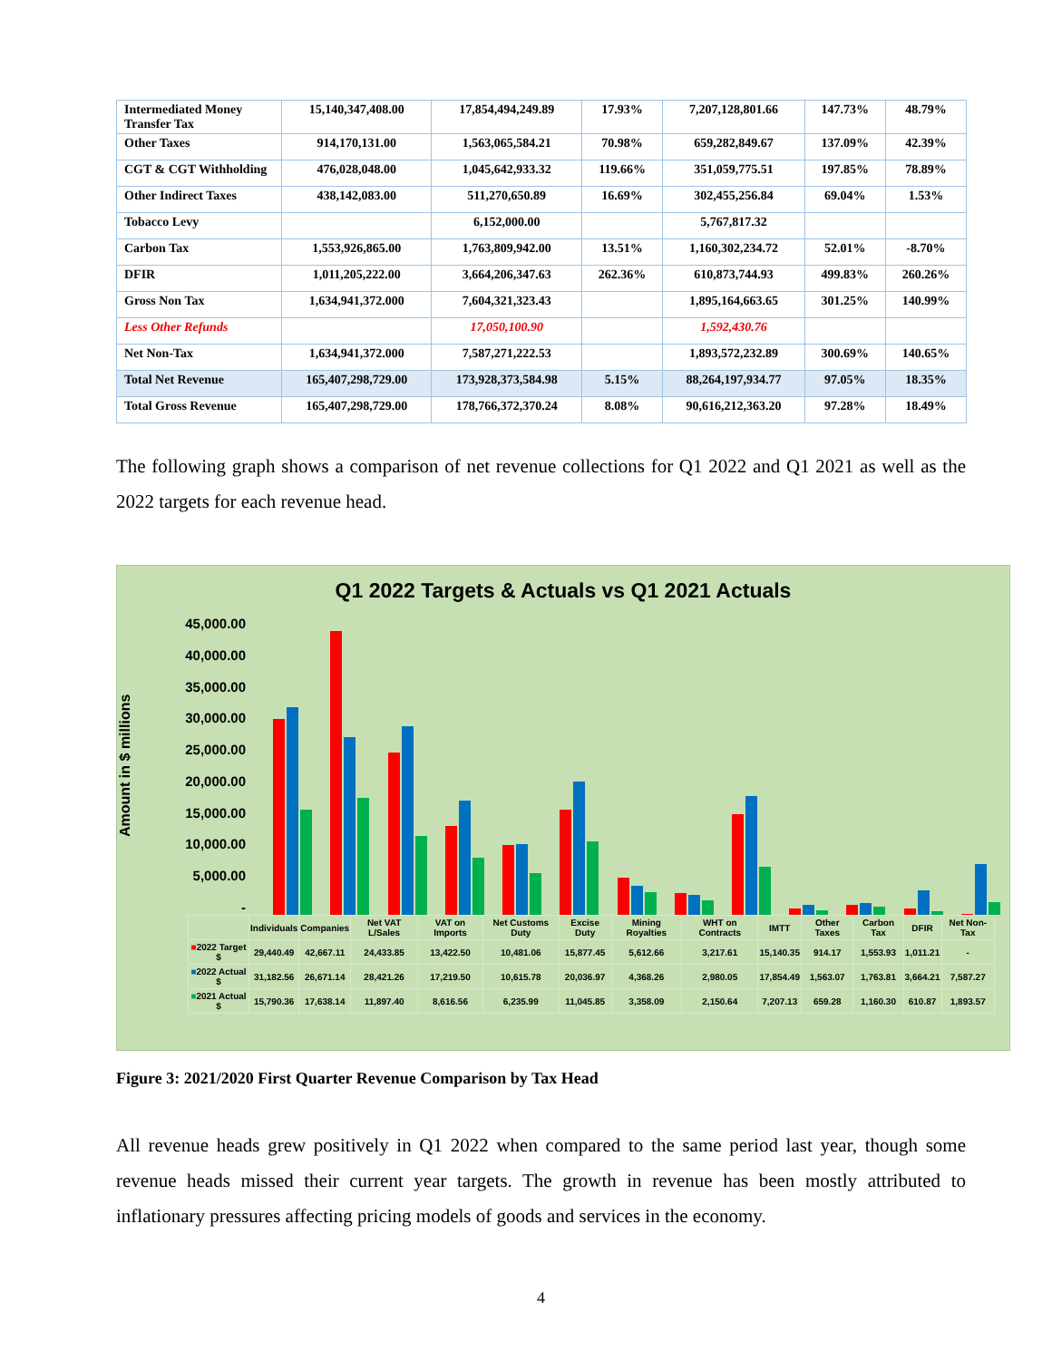| Intermediated Money Transfer Tax | 15,140,347,408.00 | 17,854,494,249.89 | 17.93% | 7,207,128,801.66 | 147.73% | 48.79% |
| Other Taxes | 914,170,131.00 | 1,563,065,584.21 | 70.98% | 659,282,849.67 | 137.09% | 42.39% |
| CGT & CGT Withholding | 476,028,048.00 | 1,045,642,933.32 | 119.66% | 351,059,775.51 | 197.85% | 78.89% |
| Other Indirect Taxes | 438,142,083.00 | 511,270,650.89 | 16.69% | 302,455,256.84 | 69.04% | 1.53% |
| Tobacco Levy | | 6,152,000.00 | | 5,767,817.32 | | |
| Carbon Tax | 1,553,926,865.00 | 1,763,809,942.00 | 13.51% | 1,160,302,234.72 | 52.01% | -8.70% |
| DFIR | 1,011,205,222.00 | 3,664,206,347.63 | 262.36% | 610,873,744.93 | 499.83% | 260.26% |
| Gross Non Tax | 1,634,941,372.000 | 7,604,321,323.43 | | 1,895,164,663.65 | 301.25% | 140.99% |
| Less Other Refunds | | 17,050,100.90 | | 1,592,430.76 | | |
| Net Non-Tax | 1,634,941,372.000 | 7,587,271,222.53 | | 1,893,572,232.89 | 300.69% | 140.65% |
| Total Net Revenue | 165,407,298,729.00 | 173,928,373,584.98 | 5.15% | 88,264,197,934.77 | 97.05% | 18.35% |
| Total Gross Revenue | 165,407,298,729.00 | 178,766,372,370.24 | 8.08% | 90,616,212,363.20 | 97.28% | 18.49% |
The following graph shows a comparison of net revenue collections for Q1 2022 and Q1 2021 as well as the 2022 targets for each revenue head.
Q1 2022 Targets & Actuals vs Q1 2021 Actuals
Amount in $ millions
45,000.00
40,000.00
35,000.00
30,000.00
25,000.00
20,000.00
15,000.00
10,000.00
5,000.00
-
| | Individuals | Companies | Net VAT L/Sales | VAT on Imports | Net Customs Duty | Excise Duty | Mining Royalties | WHT on Contracts | IMTT | Other Taxes | Carbon Tax | DFIR | Net Non-Tax |
| --- | --- | --- | --- | --- | --- | --- | --- | --- | --- | --- | --- | --- | --- |
| ■ 2022 Target $ | 29,440.49 | 42,667.11 | 24,433.85 | 13,422.50 | 10,481.06 | 15,877.45 | 5,612.66 | 3,217.61 | 15,140.35 | 914.17 | 1,553.93 | 1,011.21 | - |
| ■ 2022 Actual $ | 31,182.56 | 26,671.14 | 28,421.26 | 17,219.50 | 10,615.78 | 20,036.97 | 4,368.26 | 2,980.05 | 17,854.49 | 1,563.07 | 1,763.81 | 3,664.21 | 7,587.27 |
| ■ 2021 Actual $ | 15,790.36 | 17,638.14 | 11,897.40 | 8,616.56 | 6,235.99 | 11,045.85 | 3,358.09 | 2,150.64 | 7,207.13 | 659.28 | 1,160.30 | 610.87 | 1,893.57 |
Figure 3: 2021/2020 First Quarter Revenue Comparison by Tax Head
All revenue heads grew positively in Q1 2022 when compared to the same period last year, though some revenue heads missed their current year targets. The growth in revenue has been mostly attributed to inflationary pressures affecting pricing models of goods and services in the economy.
4